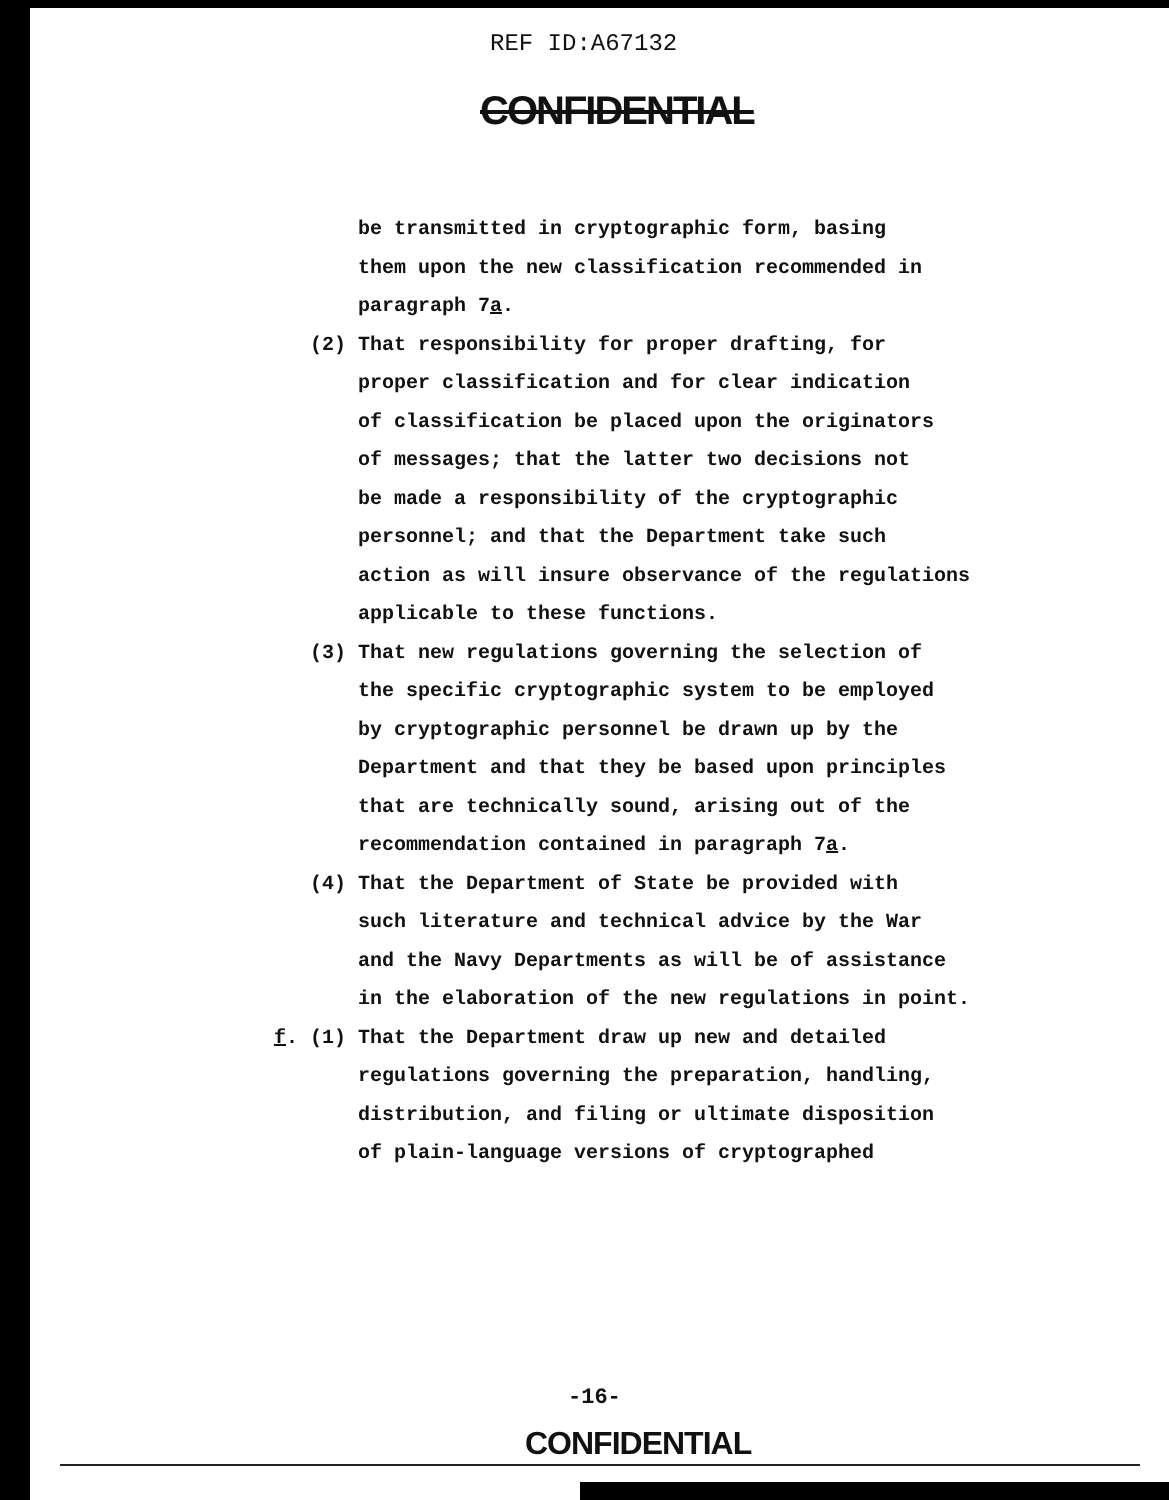REF ID:A67132
CONFIDENTIAL
be transmitted in cryptographic form, basing
them upon the new classification recommended in
paragraph 7a.
(2) That responsibility for proper drafting, for
proper classification and for clear indication
of classification be placed upon the originators
of messages; that the latter two decisions not
be made a responsibility of the cryptographic
personnel; and that the Department take such
action as will insure observance of the regulations
applicable to these functions.
(3) That new regulations governing the selection of
the specific cryptographic system to be employed
by cryptographic personnel be drawn up by the
Department and that they be based upon principles
that are technically sound, arising out of the
recommendation contained in paragraph 7a.
(4) That the Department of State be provided with
such literature and technical advice by the War
and the Navy Departments as will be of assistance
in the elaboration of the new regulations in point.
f. (1) That the Department draw up new and detailed
regulations governing the preparation, handling,
distribution, and filing or ultimate disposition
of plain-language versions of cryptographed
-16-
CONFIDENTIAL